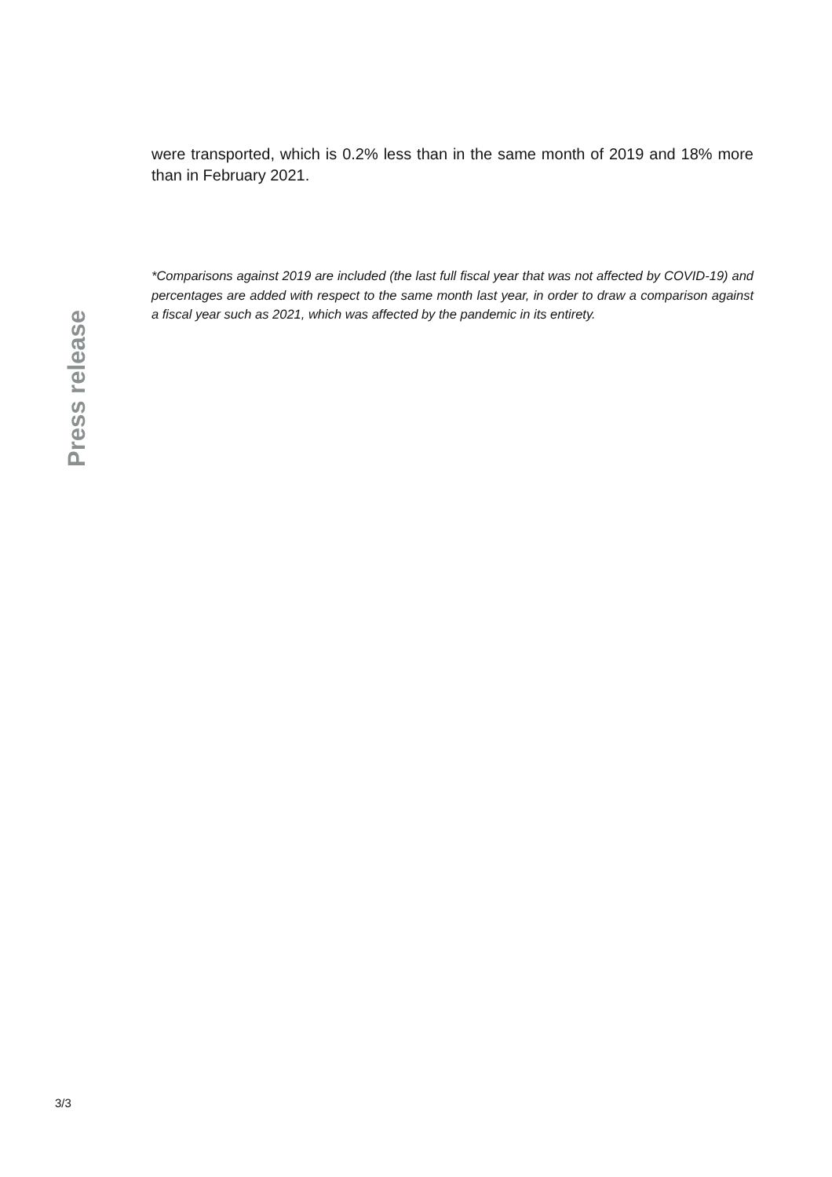were transported, which is 0.2% less than in the same month of 2019 and 18% more than in February 2021.
*Comparisons against 2019 are included (the last full fiscal year that was not affected by COVID-19) and percentages are added with respect to the same month last year, in order to draw a comparison against a fiscal year such as 2021, which was affected by the pandemic in its entirety.
Press release
3/3